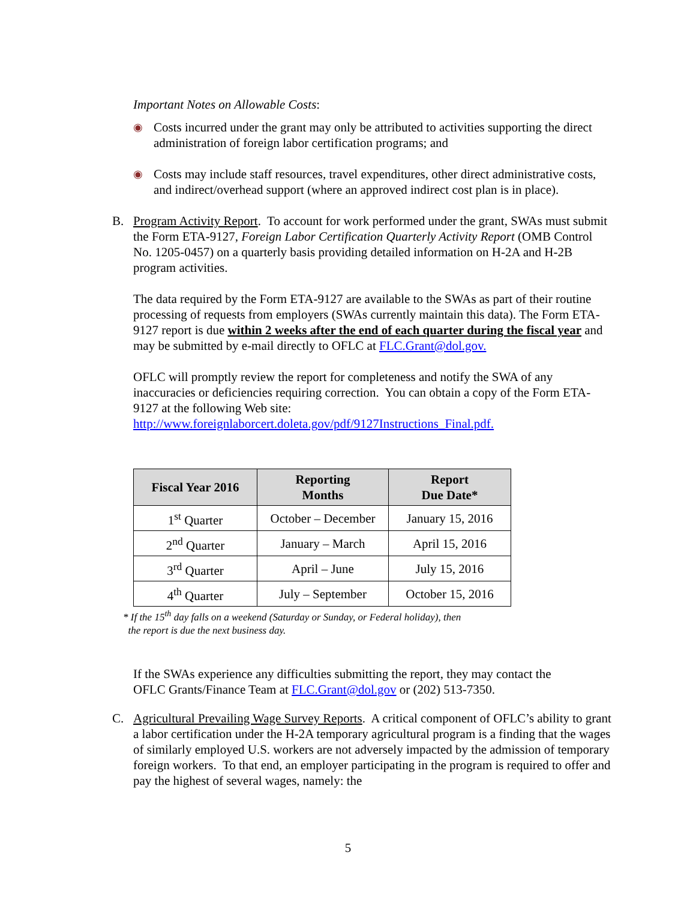Important Notes on Allowable Costs:
◉
Costs incurred under the grant may only be attributed to activities supporting the direct administration of foreign labor certification programs; and
◉
Costs may include staff resources, travel expenditures, other direct administrative costs, and indirect/overhead support (where an approved indirect cost plan is in place).
B. Program Activity Report. To account for work performed under the grant, SWAs must submit the Form ETA-9127, Foreign Labor Certification Quarterly Activity Report (OMB Control No. 1205-0457) on a quarterly basis providing detailed information on H-2A and H-2B program activities.
The data required by the Form ETA-9127 are available to the SWAs as part of their routine processing of requests from employers (SWAs currently maintain this data). The Form ETA-9127 report is due within 2 weeks after the end of each quarter during the fiscal year and may be submitted by e-mail directly to OFLC at FLC.Grant@dol.gov.
OFLC will promptly review the report for completeness and notify the SWA of any inaccuracies or deficiencies requiring correction. You can obtain a copy of the Form ETA-9127 at the following Web site:
http://www.foreignlaborcert.doleta.gov/pdf/9127Instructions_Final.pdf.
| Fiscal Year 2016 | Reporting Months | Report Due Date* |
| --- | --- | --- |
| 1<sup>st</sup> Quarter | October – December | January 15, 2016 |
| 2<sup>nd</sup> Quarter | January – March | April 15, 2016 |
| 3<sup>rd</sup> Quarter | April – June | July 15, 2016 |
| 4<sup>th</sup> Quarter | July – September | October 15, 2016 |
* If the 15<sup>th</sup> day falls on a weekend (Saturday or Sunday, or Federal holiday), then
the report is due the next business day.
If the SWAs experience any difficulties submitting the report, they may contact the OFLC Grants/Finance Team at FLC.Grant@dol.gov or (202) 513-7350.
C. Agricultural Prevailing Wage Survey Reports. A critical component of OFLC’s ability to grant a labor certification under the H-2A temporary agricultural program is a finding that the wages of similarly employed U.S. workers are not adversely impacted by the admission of temporary foreign workers. To that end, an employer participating in the program is required to offer and pay the highest of several wages, namely: the
5